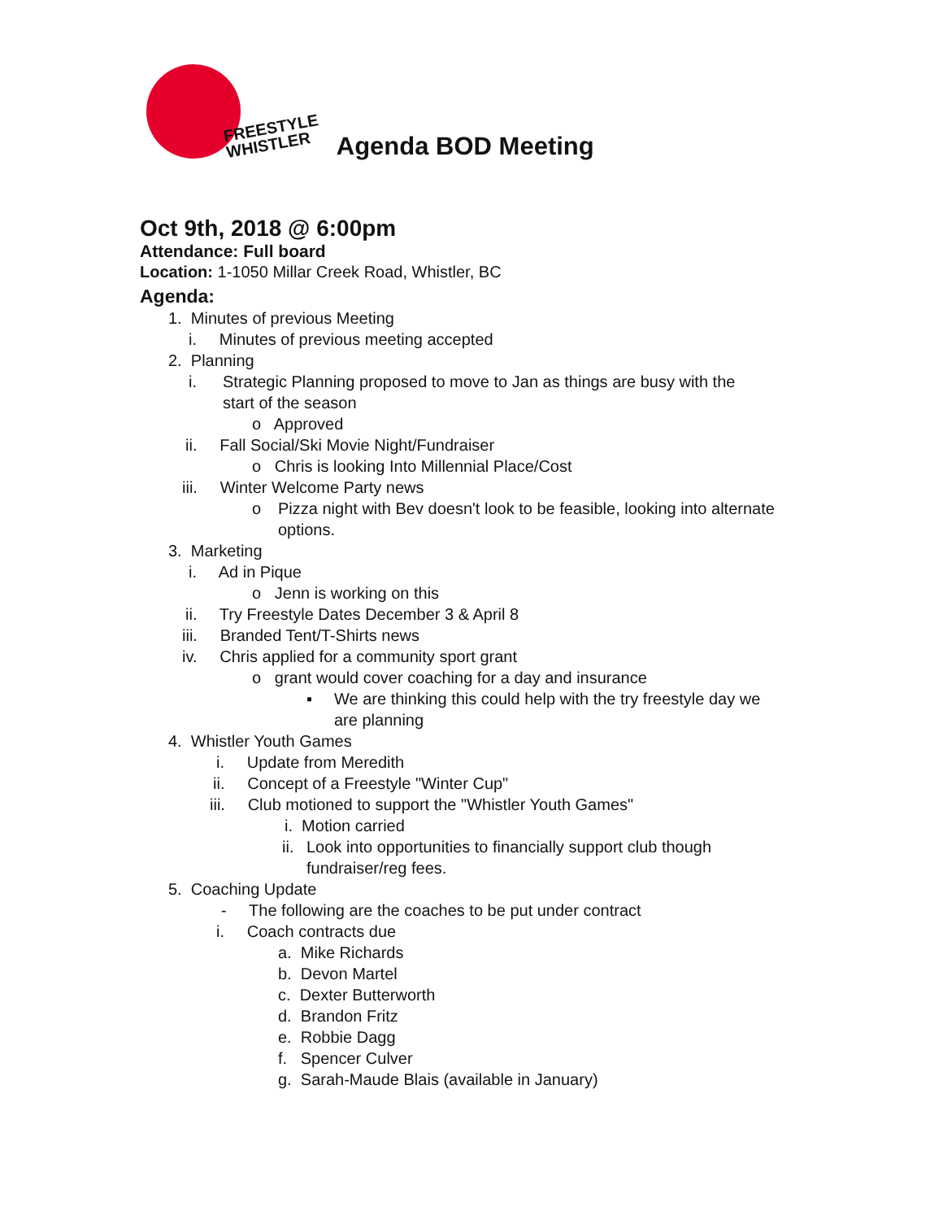FREESTYLE
WHISTLER
Agenda BOD Meeting
Oct 9th, 2018 @ 6:00pm
Attendance: Full board
Location: 1-1050 Millar Creek Road, Whistler, BC
Agenda:
1. Minutes of previous Meeting
i. Minutes of previous meeting accepted
2. Planning
i. Strategic Planning proposed to move to Jan as things are busy with the
start of the season
o Approved
ii. Fall Social/Ski Movie Night/Fundraiser
o Chris is looking Into Millennial Place/Cost
iii. Winter Welcome Party news
o Pizza night with Bev doesn't look to be feasible, looking into alternate
options.
3. Marketing
i. Ad in Pique
o Jenn is working on this
ii. Try Freestyle Dates December 3 & April 8
iii. Branded Tent/T-Shirts news
iv. Chris applied for a community sport grant
o grant would cover coaching for a day and insurance
▪ We are thinking this could help with the try freestyle day we
are planning
4. Whistler Youth Games
i. Update from Meredith
ii. Concept of a Freestyle "Winter Cup"
iii. Club motioned to support the "Whistler Youth Games"
i. Motion carried
ii. Look into opportunities to financially support club though
fundraiser/reg fees.
5. Coaching Update
- The following are the coaches to be put under contract
i. Coach contracts due
a. Mike Richards
b. Devon Martel
c. Dexter Butterworth
d. Brandon Fritz
e. Robbie Dagg
f. Spencer Culver
g. Sarah-Maude Blais (available in January)